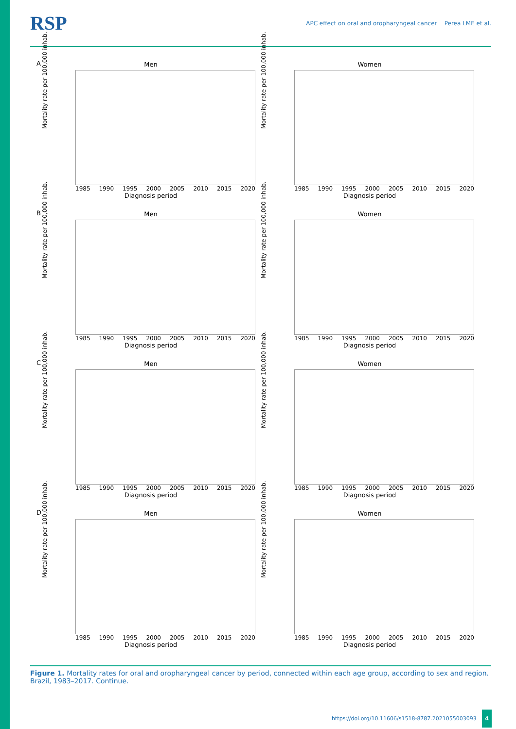RSP
APC effect on oral and oropharyngeal cancer Perea LME et al.
A
Men
Mortality rate per 100,000 inhab.
1985 1990 1995 2000 2005 2010 2015 2020
Diagnosis period
Women
Mortality rate per 100,000 inhab.
1985 1990 1995 2000 2005 2010 2015 2020
Diagnosis period
B
Men
Mortality rate per 100,000 inhab.
1985 1990 1995 2000 2005 2010 2015 2020
Diagnosis period
Women
Mortality rate per 100,000 inhab.
1985 1990 1995 2000 2005 2010 2015 2020
Diagnosis period
C
Men
Mortality rate per 100,000 inhab.
1985 1990 1995 2000 2005 2010 2015 2020
Diagnosis period
Women
Mortality rate per 100,000 inhab.
1985 1990 1995 2000 2005 2010 2015 2020
Diagnosis period
D
Men
Mortality rate per 100,000 inhab.
1985 1990 1995 2000 2005 2010 2015 2020
Diagnosis period
Women
Mortality rate per 100,000 inhab.
1985 1990 1995 2000 2005 2010 2015 2020
Diagnosis period
Figure 1. Mortality rates for oral and oropharyngeal cancer by period, connected within each age group, according to sex and region. Brazil, 1983–2017. Continue.
https://doi.org/10.11606/s1518-8787.2021055003093 4